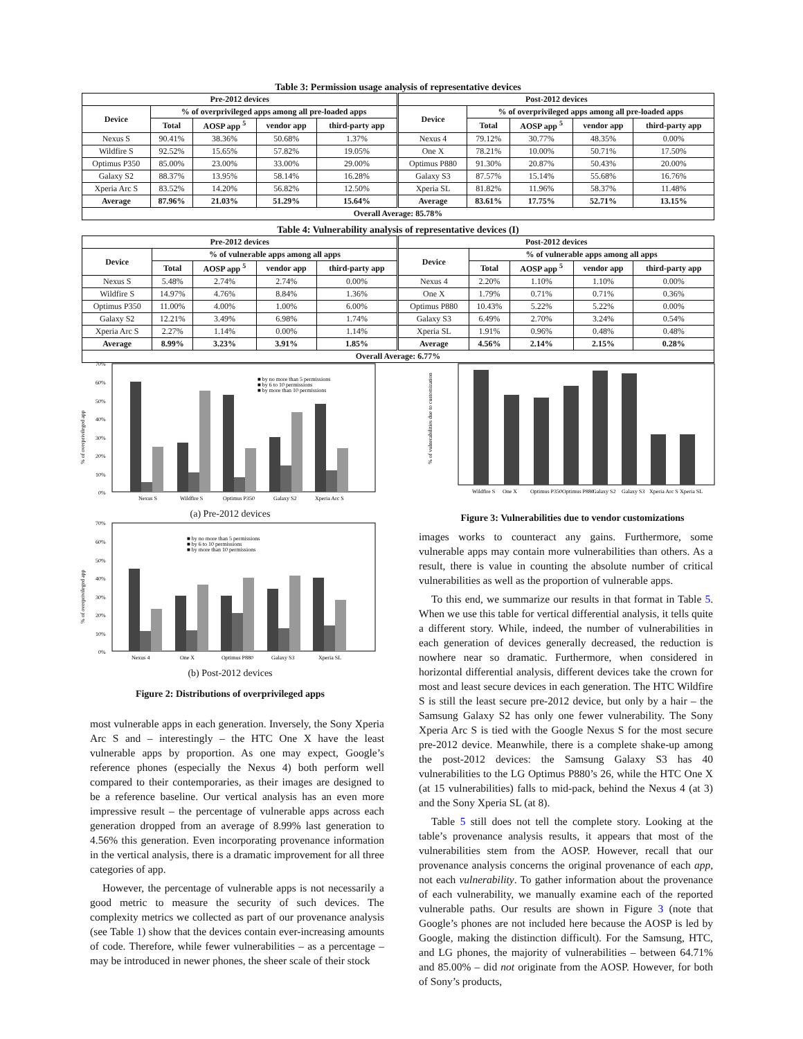Table 3: Permission usage analysis of representative devices
| Pre-2012 devices | | | | | Post-2012 devices | | | | |
| --- | --- | --- | --- | --- | --- | --- | --- | --- | --- |
| Device | % of overprivileged apps among all pre-loaded apps | | | | Device | % of overprivileged apps among all pre-loaded apps | | | |
| | Total | AOSP app <sup>5</sup> | vendor app | third-party app | | Total | AOSP app <sup>5</sup> | vendor app | third-party app |
| Nexus S | 90.41% | 38.36% | 50.68% | 1.37% | Nexus 4 | 79.12% | 30.77% | 48.35% | 0.00% |
| Wildfire S | 92.52% | 15.65% | 57.82% | 19.05% | One X | 78.21% | 10.00% | 50.71% | 17.50% |
| Optimus P350 | 85.00% | 23.00% | 33.00% | 29.00% | Optimus P880 | 91.30% | 20.87% | 50.43% | 20.00% |
| Galaxy S2 | 88.37% | 13.95% | 58.14% | 16.28% | Galaxy S3 | 87.57% | 15.14% | 55.68% | 16.76% |
| Xperia Arc S | 83.52% | 14.20% | 56.82% | 12.50% | Xperia SL | 81.82% | 11.96% | 58.37% | 11.48% |
| Average | 87.96% | 21.03% | 51.29% | 15.64% | Average | 83.61% | 17.75% | 52.71% | 13.15% |
| Overall Average: 85.78% | | | | | | | | | |
Table 4: Vulnerability analysis of representative devices (I)
| Pre-2012 devices | | | | | Post-2012 devices | | | | |
| --- | --- | --- | --- | --- | --- | --- | --- | --- | --- |
| Device | % of vulnerable apps among all apps | | | | Device | % of vulnerable apps among all apps | | | |
| | Total | AOSP app <sup>5</sup> | vendor app | third-party app | | Total | AOSP app <sup>5</sup> | vendor app | third-party app |
| Nexus S | 5.48% | 2.74% | 2.74% | 0.00% | Nexus 4 | 2.20% | 1.10% | 1.10% | 0.00% |
| Wildfire S | 14.97% | 4.76% | 8.84% | 1.36% | One X | 1.79% | 0.71% | 0.71% | 0.36% |
| Optimus P350 | 11.00% | 4.00% | 1.00% | 6.00% | Optimus P880 | 10.43% | 5.22% | 5.22% | 0.00% |
| Galaxy S2 | 12.21% | 3.49% | 6.98% | 1.74% | Galaxy S3 | 6.49% | 2.70% | 3.24% | 0.54% |
| Xperia Arc S | 2.27% | 1.14% | 0.00% | 1.14% | Xperia SL | 1.91% | 0.96% | 0.48% | 0.48% |
| Average | 8.99% | 3.23% | 3.91% | 1.85% | Average | 4.56% | 2.14% | 2.15% | 0.28% |
| Overall Average: 6.77% | | | | | | | | | |
% of overprivileged app
70%
60%
50%
40%
30%
20%
10%
0%
Nexus S
Wildfire S
Optimus P350
Galaxy S2
Xperia Arc S
■ by no more than 5 permissions
■ by 6 to 10 permissions
■ by more than 10 permissions
(a) Pre-2012 devices
% of overprivileged app
70%
60%
50%
40%
30%
20%
10%
0%
Nexus 4
One X
Optimus P880
Galaxy S3
Xperia SL
■ by no more than 5 permissions
■ by 6 to 10 permissions
■ by more than 10 permissions
(b) Post-2012 devices
Figure 2: Distributions of overprivileged apps
% of vulnerabilities due to customization
Wildfire S
One X
Optimus P350
Optimus P880
Galaxy S2
Galaxy S3
Xperia Arc S
Xperia SL
Figure 3: Vulnerabilities due to vendor customizations
most vulnerable apps in each generation. Inversely, the Sony Xperia Arc S and – interestingly – the HTC One X have the least vulnerable apps by proportion. As one may expect, Google’s reference phones (especially the Nexus 4) both perform well compared to their contemporaries, as their images are designed to be a reference baseline. Our vertical analysis has an even more impressive result – the percentage of vulnerable apps across each generation dropped from an average of 8.99% last generation to 4.56% this generation. Even incorporating provenance information in the vertical analysis, there is a dramatic improvement for all three categories of app.
However, the percentage of vulnerable apps is not necessarily a good metric to measure the security of such devices. The complexity metrics we collected as part of our provenance analysis (see Table 1) show that the devices contain ever-increasing amounts of code. Therefore, while fewer vulnerabilities – as a percentage – may be introduced in newer phones, the sheer scale of their stock
images works to counteract any gains. Furthermore, some vulnerable apps may contain more vulnerabilities than others. As a result, there is value in counting the absolute number of critical vulnerabilities as well as the proportion of vulnerable apps.
To this end, we summarize our results in that format in Table 5. When we use this table for vertical differential analysis, it tells quite a different story. While, indeed, the number of vulnerabilities in each generation of devices generally decreased, the reduction is nowhere near so dramatic. Furthermore, when considered in horizontal differential analysis, different devices take the crown for most and least secure devices in each generation. The HTC Wildfire S is still the least secure pre-2012 device, but only by a hair – the Samsung Galaxy S2 has only one fewer vulnerability. The Sony Xperia Arc S is tied with the Google Nexus S for the most secure pre-2012 device. Meanwhile, there is a complete shake-up among the post-2012 devices: the Samsung Galaxy S3 has 40 vulnerabilities to the LG Optimus P880’s 26, while the HTC One X (at 15 vulnerabilities) falls to mid-pack, behind the Nexus 4 (at 3) and the Sony Xperia SL (at 8).
Table 5 still does not tell the complete story. Looking at the table’s provenance analysis results, it appears that most of the vulnerabilities stem from the AOSP. However, recall that our provenance analysis concerns the original provenance of each app, not each vulnerability. To gather information about the provenance of each vulnerability, we manually examine each of the reported vulnerable paths. Our results are shown in Figure 3 (note that Google’s phones are not included here because the AOSP is led by Google, making the distinction difficult). For the Samsung, HTC, and LG phones, the majority of vulnerabilities – between 64.71% and 85.00% – did not originate from the AOSP. However, for both of Sony’s products,